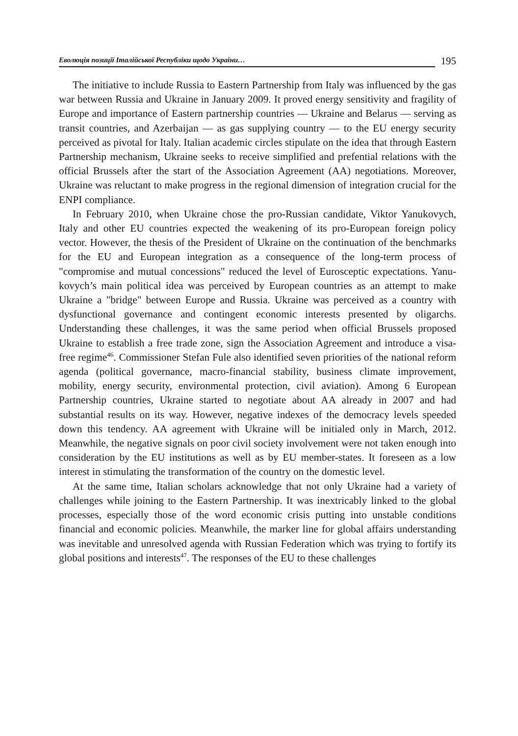Еволюція позиції Італійської Республіки щодо України… 195
The initiative to include Russia to Eastern Partnership from Italy was influenced by the gas war between Russia and Ukraine in January 2009. It proved energy sensitivity and fragility of Europe and importance of Eastern partnership countries — Ukraine and Belarus — serving as transit countries, and Azerbaijan — as gas supplying country — to the EU energy security perceived as pivotal for Italy. Italian academic circles stipulate on the idea that through Eastern Partnership mechanism, Ukraine seeks to receive simplified and prefential relations with the official Brussels after the start of the Association Agreement (AA) negotiations. Moreover, Ukraine was reluctant to make progress in the regional dimension of integration crucial for the ENPI compliance.
In February 2010, when Ukraine chose the pro-Russian candidate, Viktor Yanukovych, Italy and other EU countries expected the weakening of its pro-European foreign policy vector. However, the thesis of the President of Ukraine on the continuation of the benchmarks for the EU and European integration as a consequence of the long-term process of "compromise and mutual concessions" reduced the level of Eurosceptic expectations. Yanu­kovych’s main political idea was perceived by European countries as an attempt to make Ukraine a "bridge" between Europe and Russia. Ukraine was perceived as a country with dysfunctional governance and contingent economic interests presented by oligarchs. Understanding these challenges, it was the same period when official Brussels proposed Ukraine to establish a free trade zone, sign the Association Agreement and introduce a visa-free regime<sup>46</sup>. Commissioner Stefan Fule also identified seven priorities of the national reform agenda (political governance, macro-financial stability, business cli­mate improvement, mobility, energy security, environmental protection, civil aviation). Among 6 European Partnership countries, Ukraine started to nego­tiate about AA already in 2007 and had substantial results on its way. However, negative indexes of the democracy levels speeded down this tendency. AA agreement with Ukraine will be initialed only in March, 2012. Meanwhile, the negative signals on poor civil society involvement were not taken enough into consideration by the EU institutions as well as by EU member-states. It foreseen as a low interest in stimulating the transformation of the country on the domestic level.
At the same time, Italian scholars acknowledge that not only Ukraine had a variety of challenges while joining to the Eastern Partnership. It was inex­tricably linked to the global processes, especially those of the word economic crisis putting into unstable conditions financial and economic policies. Meanwhile, the marker line for global affairs understanding was inevitable and unresolved agenda with Russian Federation which was trying to fortify its global positions and interests<sup>47</sup>. The responses of the EU to these challenges